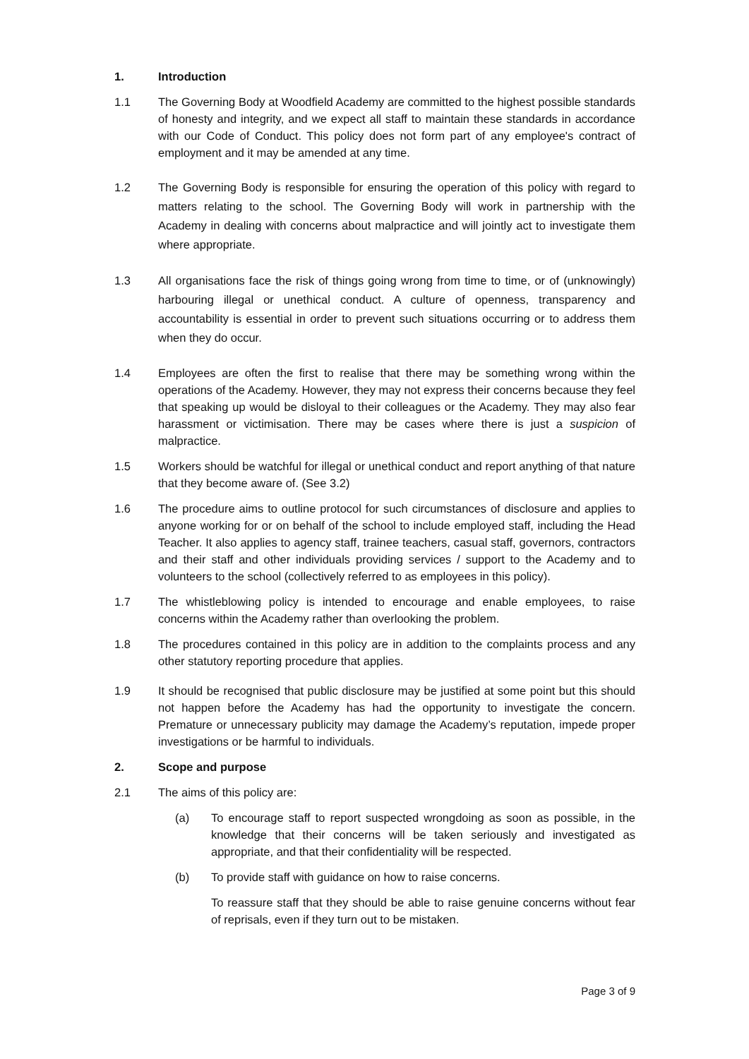1. Introduction
1.1 The Governing Body at Woodfield Academy are committed to the highest possible standards of honesty and integrity, and we expect all staff to maintain these standards in accordance with our Code of Conduct. This policy does not form part of any employee's contract of employment and it may be amended at any time.
1.2 The Governing Body is responsible for ensuring the operation of this policy with regard to matters relating to the school. The Governing Body will work in partnership with the Academy in dealing with concerns about malpractice and will jointly act to investigate them where appropriate.
1.3 All organisations face the risk of things going wrong from time to time, or of (unknowingly) harbouring illegal or unethical conduct. A culture of openness, transparency and accountability is essential in order to prevent such situations occurring or to address them when they do occur.
1.4 Employees are often the first to realise that there may be something wrong within the operations of the Academy. However, they may not express their concerns because they feel that speaking up would be disloyal to their colleagues or the Academy. They may also fear harassment or victimisation. There may be cases where there is just a suspicion of malpractice.
1.5 Workers should be watchful for illegal or unethical conduct and report anything of that nature that they become aware of. (See 3.2)
1.6 The procedure aims to outline protocol for such circumstances of disclosure and applies to anyone working for or on behalf of the school to include employed staff, including the Head Teacher. It also applies to agency staff, trainee teachers, casual staff, governors, contractors and their staff and other individuals providing services / support to the Academy and to volunteers to the school (collectively referred to as employees in this policy).
1.7 The whistleblowing policy is intended to encourage and enable employees, to raise concerns within the Academy rather than overlooking the problem.
1.8 The procedures contained in this policy are in addition to the complaints process and any other statutory reporting procedure that applies.
1.9 It should be recognised that public disclosure may be justified at some point but this should not happen before the Academy has had the opportunity to investigate the concern. Premature or unnecessary publicity may damage the Academy’s reputation, impede proper investigations or be harmful to individuals.
2. Scope and purpose
2.1 The aims of this policy are:
(a) To encourage staff to report suspected wrongdoing as soon as possible, in the knowledge that their concerns will be taken seriously and investigated as appropriate, and that their confidentiality will be respected.
(b) To provide staff with guidance on how to raise concerns.
To reassure staff that they should be able to raise genuine concerns without fear of reprisals, even if they turn out to be mistaken.
Page 3 of 9